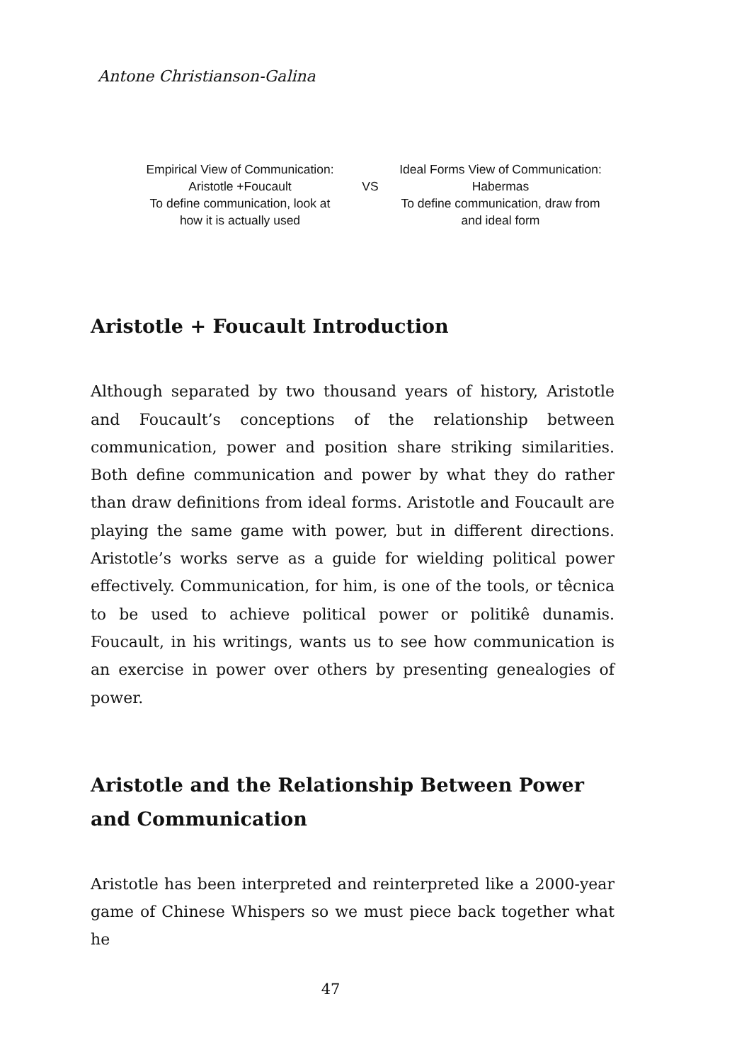Antone Christianson-Galina
Empirical View of Communication:
Aristotle +Foucault
To define communication, look at
how it is actually used
VS
Ideal Forms View of Communication:
Habermas
To define communication, draw from
and ideal form
Aristotle + Foucault Introduction
Although separated by two thousand years of history, Aristotle and Foucault’s conceptions of the relationship between communication, power and position share striking similarities. Both define communication and power by what they do rather than draw definitions from ideal forms. Aristotle and Foucault are playing the same game with power, but in different directions. Aristotle’s works serve as a guide for wielding political power effectively. Communication, for him, is one of the tools, or têcnica to be used to achieve political power or politikê dunamis. Foucault, in his writings, wants us to see how communication is an exercise in power over others by presenting genealogies of power.
Aristotle and the Relationship Between Power and Communication
Aristotle has been interpreted and reinterpreted like a 2000-year game of Chinese Whispers so we must piece back together what he
47